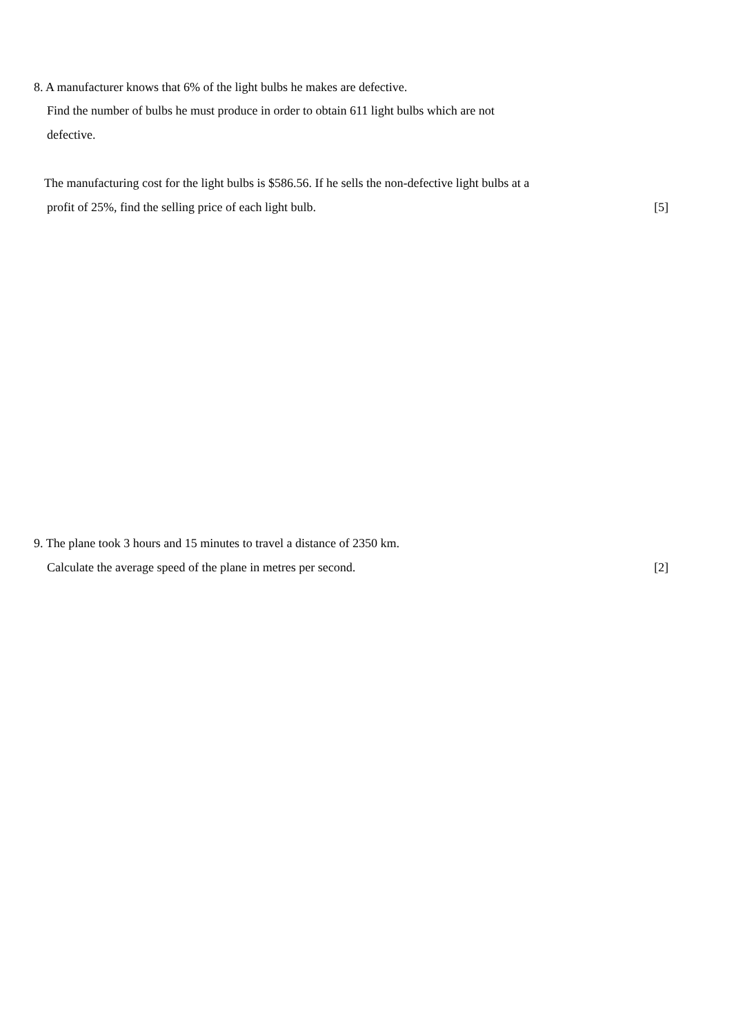8. A manufacturer knows that 6% of the light bulbs he makes are defective.
Find the number of bulbs he must produce in order to obtain 611 light bulbs which are not
defective.
The manufacturing cost for the light bulbs is $586.56. If he sells the non-defective light bulbs at a
profit of 25%, find the selling price of each light bulb. [5]
9. The plane took 3 hours and 15 minutes to travel a distance of 2350 km.
Calculate the average speed of the plane in metres per second. [2]